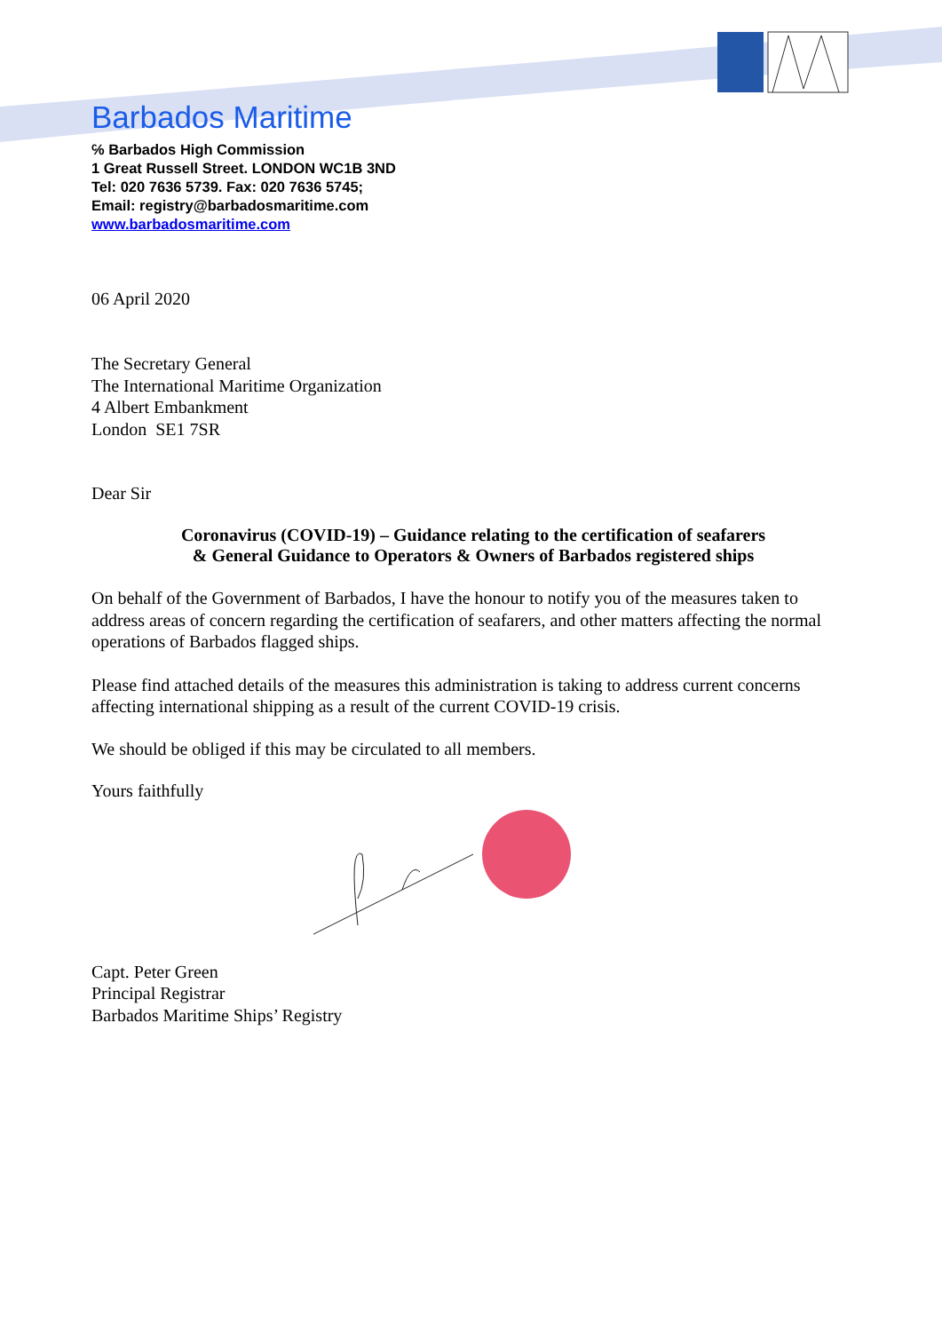Barbados Maritime
℅ Barbados High Commission
1 Great Russell Street. LONDON WC1B 3ND
Tel: 020 7636 5739. Fax: 020 7636 5745;
Email: registry@barbadosmaritime.com
www.barbadosmaritime.com
06 April 2020
The Secretary General
The International Maritime Organization
4 Albert Embankment
London SE1 7SR
Dear Sir
Coronavirus (COVID-19) – Guidance relating to the certification of seafarers
& General Guidance to Operators & Owners of Barbados registered ships
On behalf of the Government of Barbados, I have the honour to notify you of the measures taken to address areas of concern regarding the certification of seafarers, and other matters affecting the normal operations of Barbados flagged ships.
Please find attached details of the measures this administration is taking to address current concerns affecting international shipping as a result of the current COVID-19 crisis.
We should be obliged if this may be circulated to all members.
Yours faithfully
Capt. Peter Green
Principal Registrar
Barbados Maritime Ships’ Registry